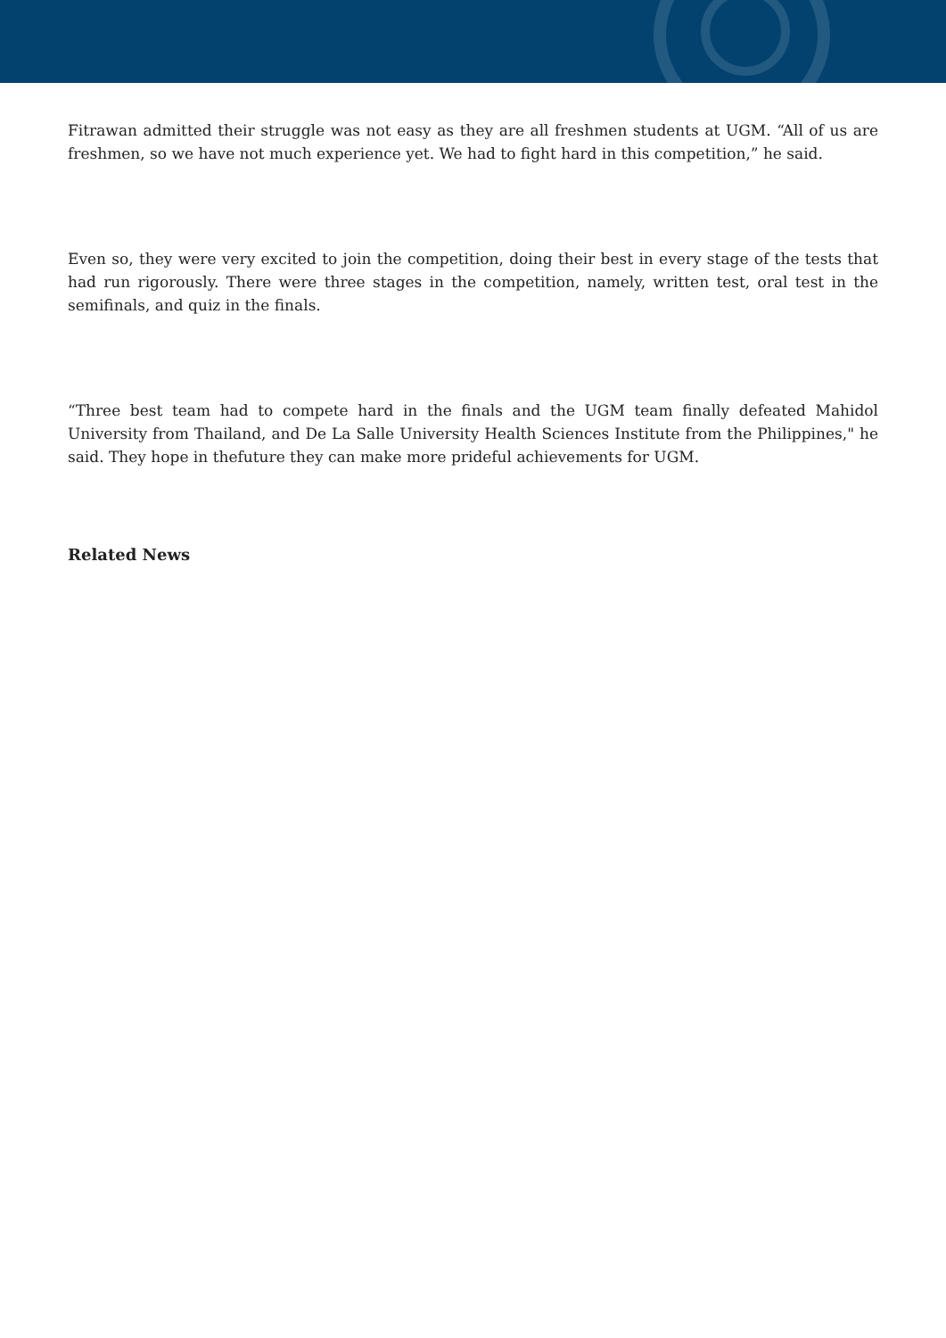Fitrawan admitted their struggle was not easy as they are all freshmen students at UGM. “All of us are freshmen, so we have not much experience yet. We had to fight hard in this competition,” he said.
Even so, they were very excited to join the competition, doing their best in every stage of the tests that had run rigorously. There were three stages in the competition, namely, written test, oral test in the semifinals, and quiz in the finals.
“Three best team had to compete hard in the finals and the UGM team finally defeated Mahidol University from Thailand, and De La Salle University Health Sciences Institute from the Philippines," he said. They hope in thefuture they can make more prideful achievements for UGM.
Related News